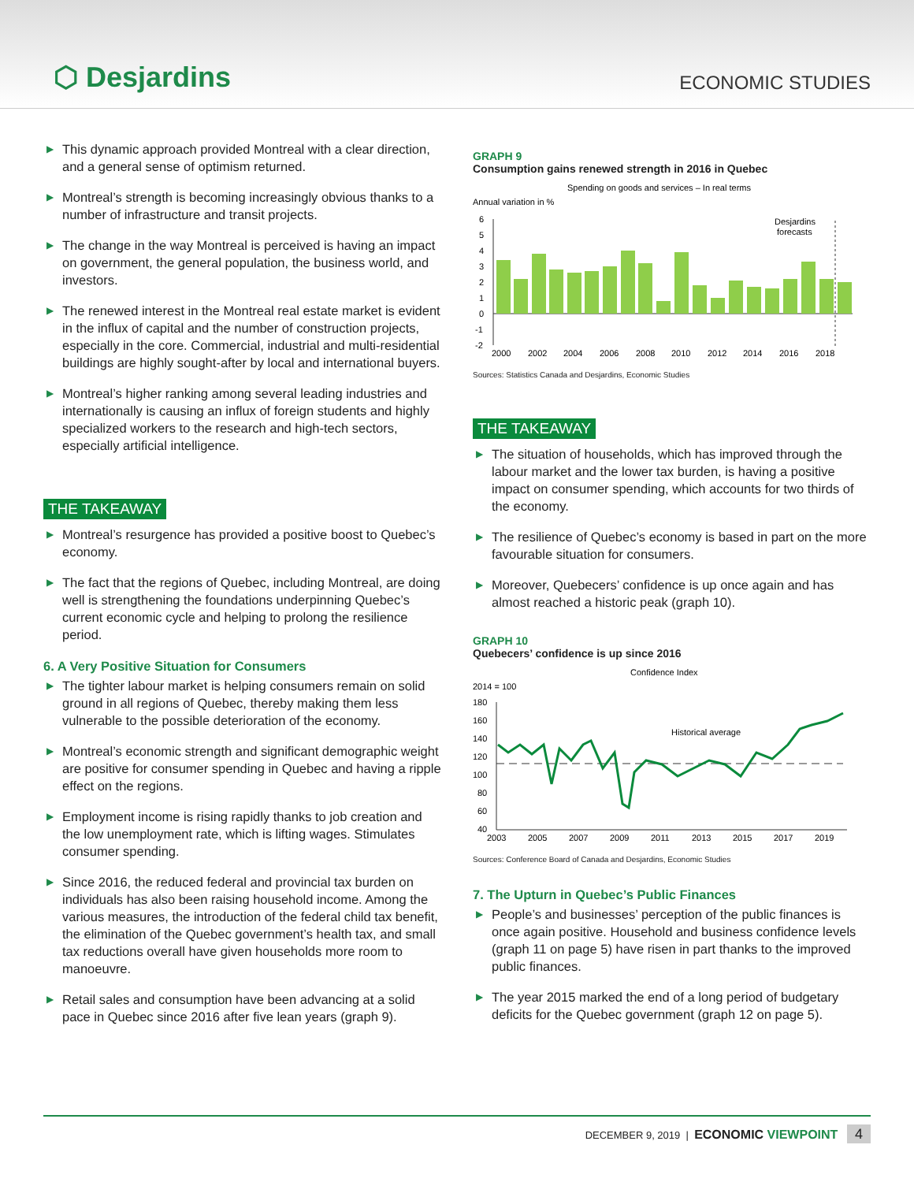⬡ Desjardins
ECONOMIC STUDIES
▶ This dynamic approach provided Montreal with a clear direction, and a general sense of optimism returned.
▶ Montreal’s strength is becoming increasingly obvious thanks to a number of infrastructure and transit projects.
▶ The change in the way Montreal is perceived is having an impact on government, the general population, the business world, and investors.
▶ The renewed interest in the Montreal real estate market is evident in the influx of capital and the number of construction projects, especially in the core. Commercial, industrial and multi-residential buildings are highly sought-after by local and international buyers.
▶ Montreal’s higher ranking among several leading industries and internationally is causing an influx of foreign students and highly specialized workers to the research and high-tech sectors, especially artificial intelligence.
THE TAKEAWAY
▶ Montreal’s resurgence has provided a positive boost to Quebec’s economy.
▶ The fact that the regions of Quebec, including Montreal, are doing well is strengthening the foundations underpinning Quebec’s current economic cycle and helping to prolong the resilience period.
6. A Very Positive Situation for Consumers
▶ The tighter labour market is helping consumers remain on solid ground in all regions of Quebec, thereby making them less vulnerable to the possible deterioration of the economy.
▶ Montreal’s economic strength and significant demographic weight are positive for consumer spending in Quebec and having a ripple effect on the regions.
▶ Employment income is rising rapidly thanks to job creation and the low unemployment rate, which is lifting wages. Stimulates consumer spending.
▶ Since 2016, the reduced federal and provincial tax burden on individuals has also been raising household income. Among the various measures, the introduction of the federal child tax benefit, the elimination of the Quebec government’s health tax, and small tax reductions overall have given households more room to manoeuvre.
▶ Retail sales and consumption have been advancing at a solid pace in Quebec since 2016 after five lean years (graph 9).
GRAPH 9
Consumption gains renewed strength in 2016 in Quebec
Spending on goods and services – In real terms
Annual variation in %
6
5
4
3
2
1
0
-1
-2
Desjardins
forecasts
2000
2002
2004
2006
2008
2010
2012
2014
2016
2018
Sources: Statistics Canada and Desjardins, Economic Studies
THE TAKEAWAY
▶ The situation of households, which has improved through the labour market and the lower tax burden, is having a positive impact on consumer spending, which accounts for two thirds of the economy.
▶ The resilience of Quebec’s economy is based in part on the more favourable situation for consumers.
▶ Moreover, Quebecers’ confidence is up once again and has almost reached a historic peak (graph 10).
GRAPH 10
Quebecers’ confidence is up since 2016
Confidence Index
2014 = 100
180
160
140
120
100
80
60
40
Historical average
2003
2005
2007
2009
2011
2013
2015
2017
2019
Sources: Conference Board of Canada and Desjardins, Economic Studies
7. The Upturn in Quebec’s Public Finances
▶ People’s and businesses’ perception of the public finances is once again positive. Household and business confidence levels (graph 11 on page 5) have risen in part thanks to the improved public finances.
▶ The year 2015 marked the end of a long period of budgetary deficits for the Quebec government (graph 12 on page 5).
DECEMBER 9, 2019 | ECONOMIC VIEWPOINT 4